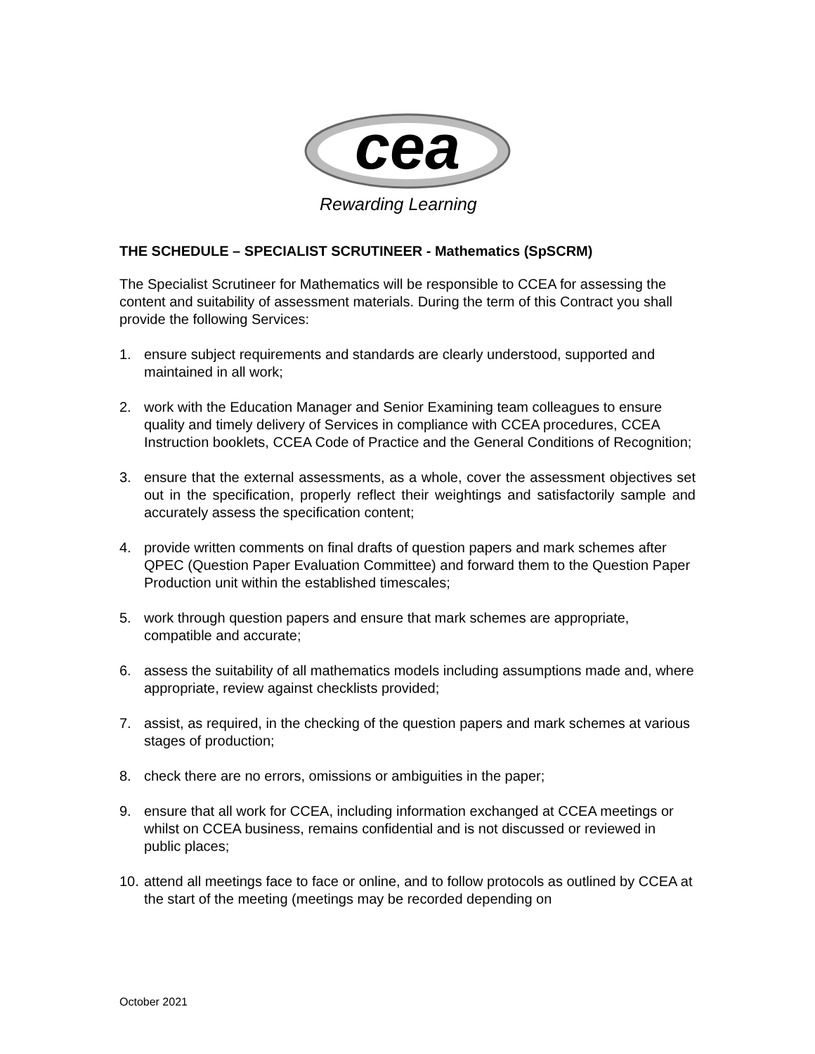cea
Rewarding Learning
THE SCHEDULE – SPECIALIST SCRUTINEER - Mathematics (SpSCRM)
The Specialist Scrutineer for Mathematics will be responsible to CCEA for assessing the content and suitability of assessment materials. During the term of this Contract you shall provide the following Services:
1. ensure subject requirements and standards are clearly understood, supported and maintained in all work;
2. work with the Education Manager and Senior Examining team colleagues to ensure quality and timely delivery of Services in compliance with CCEA procedures, CCEA Instruction booklets, CCEA Code of Practice and the General Conditions of Recognition;
3. ensure that the external assessments, as a whole, cover the assessment objectives set out in the specification, properly reflect their weightings and satisfactorily sample and accurately assess the specification content;
4. provide written comments on final drafts of question papers and mark schemes after QPEC (Question Paper Evaluation Committee) and forward them to the Question Paper Production unit within the established timescales;
5. work through question papers and ensure that mark schemes are appropriate, compatible and accurate;
6. assess the suitability of all mathematics models including assumptions made and, where appropriate, review against checklists provided;
7. assist, as required, in the checking of the question papers and mark schemes at various stages of production;
8. check there are no errors, omissions or ambiguities in the paper;
9. ensure that all work for CCEA, including information exchanged at CCEA meetings or whilst on CCEA business, remains confidential and is not discussed or reviewed in public places;
10. attend all meetings face to face or online, and to follow protocols as outlined by CCEA at the start of the meeting (meetings may be recorded depending on
October 2021